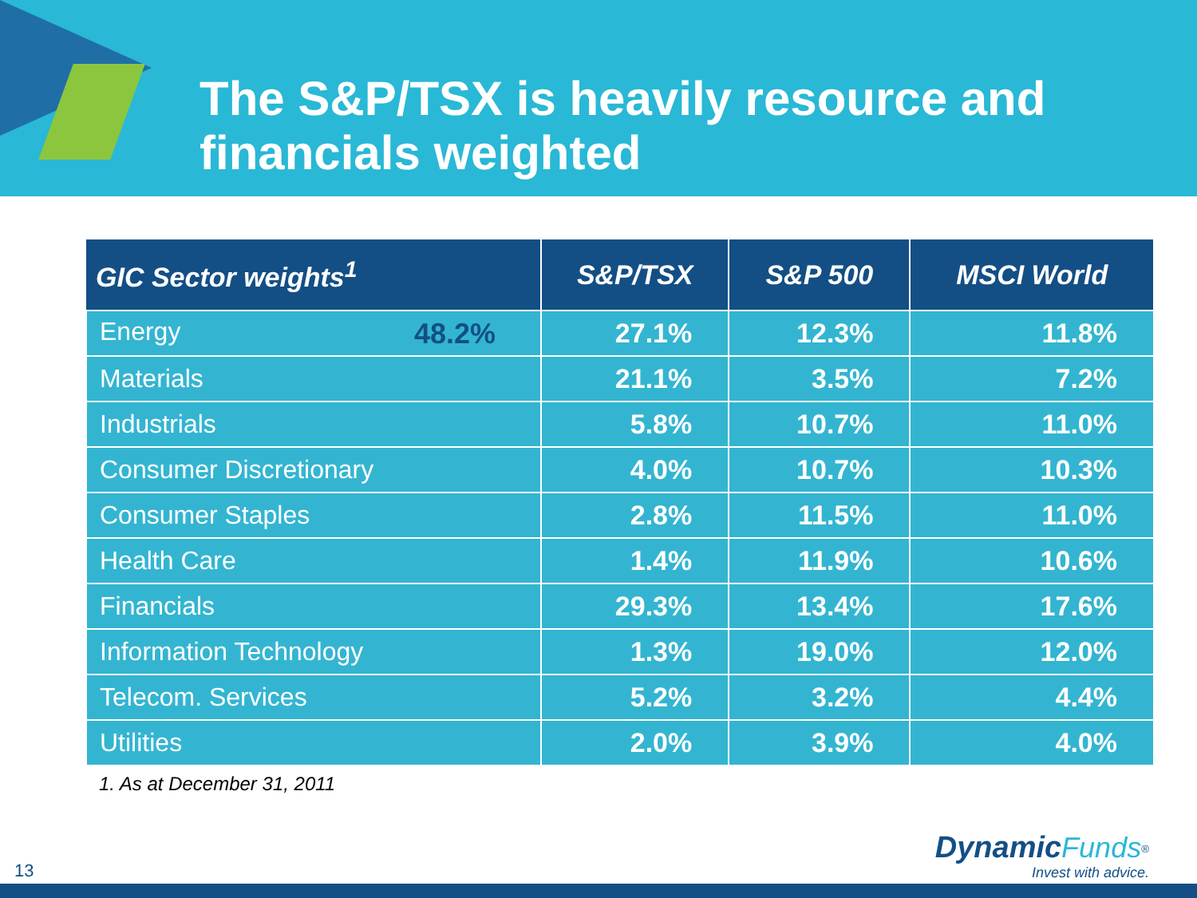The S&P/TSX is heavily resource and financials weighted
| GIC Sector weights<sup>1</sup> | S&P/TSX | S&P 500 | MSCI World |
| --- | --- | --- | --- |
| Energy 48.2% | 27.1% | 12.3% | 11.8% |
| Materials | 21.1% | 3.5% | 7.2% |
| Industrials | 5.8% | 10.7% | 11.0% |
| Consumer Discretionary | 4.0% | 10.7% | 10.3% |
| Consumer Staples | 2.8% | 11.5% | 11.0% |
| Health Care | 1.4% | 11.9% | 10.6% |
| Financials | 29.3% | 13.4% | 17.6% |
| Information Technology | 1.3% | 19.0% | 12.0% |
| Telecom. Services | 5.2% | 3.2% | 4.4% |
| Utilities | 2.0% | 3.9% | 4.0% |
1. As at December 31, 2011
13
Dynamic Funds<sup>®</sup>
Invest with advice.